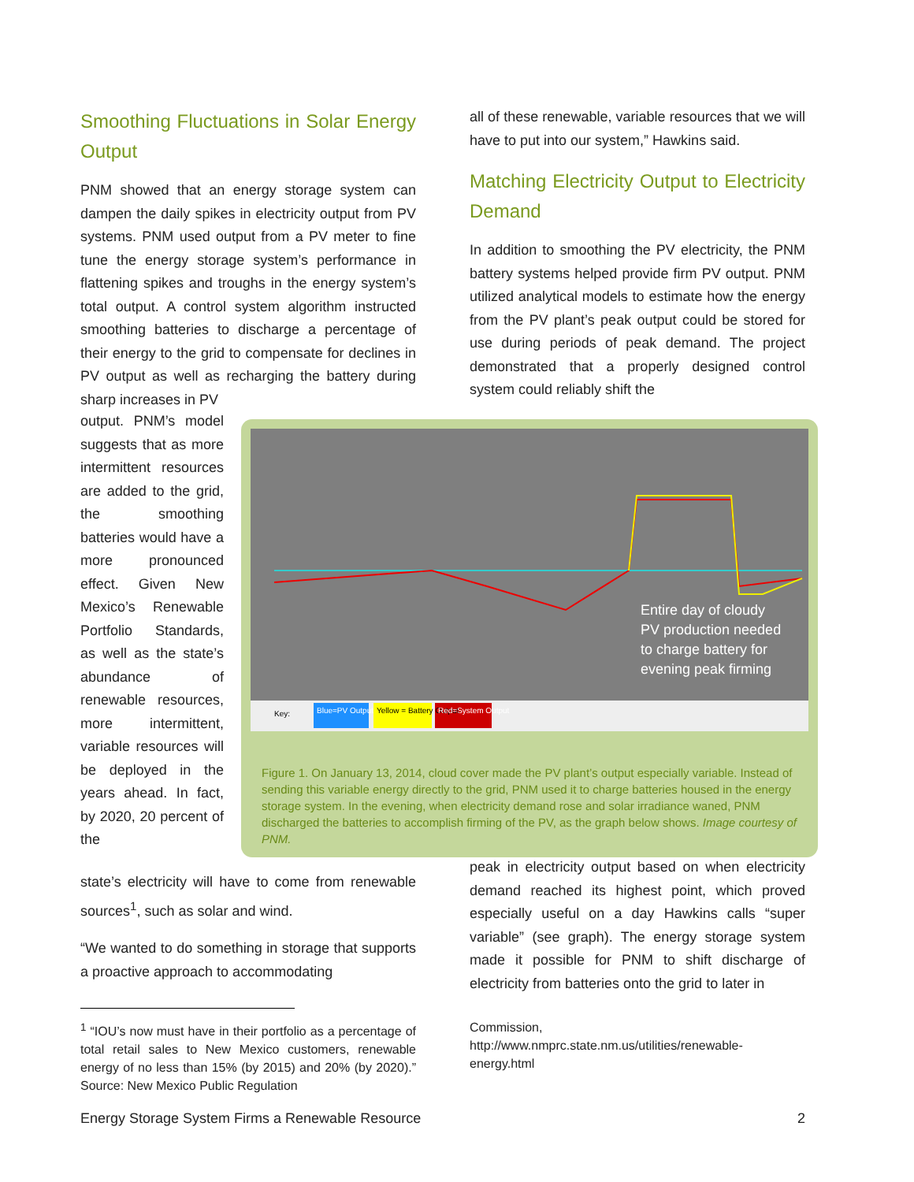Smoothing Fluctuations in Solar Energy Output
PNM showed that an energy storage system can dampen the daily spikes in electricity output from PV systems. PNM used output from a PV meter to fine tune the energy storage system’s performance in flattening spikes and troughs in the energy system’s total output. A control system algorithm instructed smoothing batteries to discharge a percentage of their energy to the grid to compensate for declines in PV output as well as recharging the battery during sharp increases in PV
output. PNM’s model suggests that as more intermittent resources are added to the grid, the smoothing batteries would have a more pronounced effect. Given New Mexico’s Renewable Portfolio Standards, as well as the state’s abundance of renewable resources, more intermittent, variable resources will be deployed in the years ahead. In fact, by 2020, 20 percent of the
state’s electricity will have to come from renewable sources<sup>1</sup>, such as solar and wind.
“We wanted to do something in storage that supports a proactive approach to accommodating
all of these renewable, variable resources that we will have to put into our system,” Hawkins said.
Matching Electricity Output to Electricity Demand
In addition to smoothing the PV electricity, the PNM battery systems helped provide firm PV output. PNM utilized analytical models to estimate how the energy from the PV plant’s peak output could be stored for use during periods of peak demand. The project demonstrated that a properly designed control system could reliably shift the
Key: Blue=PV Output Yellow = Battery Output Red=System Output
Entire day of cloudy
PV production needed
to charge battery for
evening peak firming
Figure 1. On January 13, 2014, cloud cover made the PV plant’s output especially variable. Instead of sending this variable energy directly to the grid, PNM used it to charge batteries housed in the energy storage system. In the evening, when electricity demand rose and solar irradiance waned, PNM discharged the batteries to accomplish firming of the PV, as the graph below shows. Image courtesy of PNM.
peak in electricity output based on when electricity demand reached its highest point, which proved especially useful on a day Hawkins calls “super variable” (see graph). The energy storage system made it possible for PNM to shift discharge of electricity from batteries onto the grid to later in
<sup>1</sup> “IOU’s now must have in their portfolio as a percentage of total retail sales to New Mexico customers, renewable energy of no less than 15% (by 2015) and 20% (by 2020).” Source: New Mexico Public Regulation
Commission, http://www.nmprc.state.nm.us/utilities/renewable-energy.html
Energy Storage System Firms a Renewable Resource 2